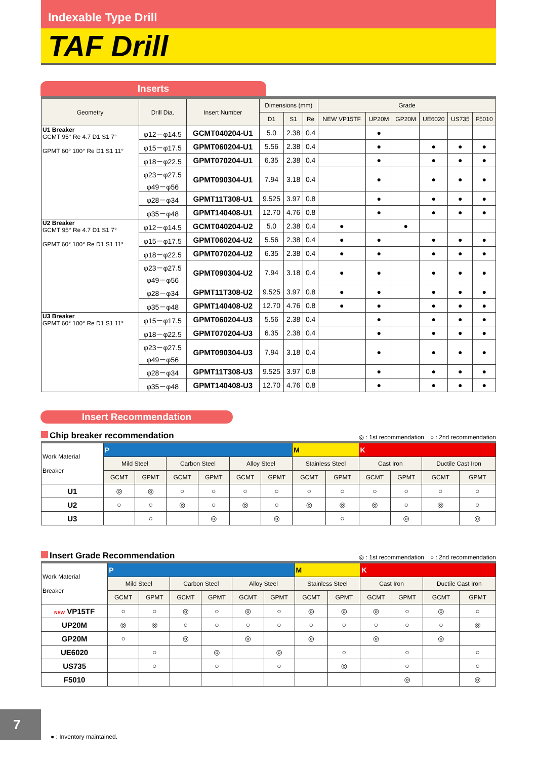Indexable Type Drill
TAF Drill
Inserts
| Geometry | Drill Dia. | Insert Number | Dimensions (mm) | | | Grade | | | | | |
| --- | --- | --- | --- | --- | --- | --- | --- | --- | --- | --- | --- |
| | | | D1 | S1 | Re | NEW VP15TF | UP20M | GP20M | UE6020 | US735 | F5010 |
| U1 Breaker GCMT 95° Re 4.7 D1 S1 7° GPMT 60° 100° Re D1 S1 11° | φ12－φ14.5 | GCMT040204-U1 | 5.0 | 2.38 | 0.4 | | ● | | | | |
| | φ15－φ17.5 | GPMT060204-U1 | 5.56 | 2.38 | 0.4 | | ● | | ● | ● | ● |
| | φ18－φ22.5 | GPMT070204-U1 | 6.35 | 2.38 | 0.4 | | ● | | ● | ● | ● |
| | φ23－φ27.5 φ49－φ56 | GPMT090304-U1 | 7.94 | 3.18 | 0.4 | | ● | | ● | ● | ● |
| | φ28－φ34 | GPMT11T308-U1 | 9.525 | 3.97 | 0.8 | | ● | | ● | ● | ● |
| | φ35－φ48 | GPMT140408-U1 | 12.70 | 4.76 | 0.8 | | ● | | ● | ● | ● |
| U2 Breaker GCMT 95° Re 4.7 D1 S1 7° GPMT 60° 100° Re D1 S1 11° | φ12－φ14.5 | GCMT040204-U2 | 5.0 | 2.38 | 0.4 | ● | | ● | | | |
| | φ15－φ17.5 | GPMT060204-U2 | 5.56 | 2.38 | 0.4 | ● | ● | | ● | ● | ● |
| | φ18－φ22.5 | GPMT070204-U2 | 6.35 | 2.38 | 0.4 | ● | ● | | ● | ● | ● |
| | φ23－φ27.5 φ49－φ56 | GPMT090304-U2 | 7.94 | 3.18 | 0.4 | ● | ● | | ● | ● | ● |
| | φ28－φ34 | GPMT11T308-U2 | 9.525 | 3.97 | 0.8 | ● | ● | | ● | ● | ● |
| | φ35－φ48 | GPMT140408-U2 | 12.70 | 4.76 | 0.8 | ● | ● | | ● | ● | ● |
| U3 Breaker GPMT 60° 100° Re D1 S1 11° | φ15－φ17.5 | GPMT060204-U3 | 5.56 | 2.38 | 0.4 | | ● | | ● | ● | ● |
| | φ18－φ22.5 | GPMT070204-U3 | 6.35 | 2.38 | 0.4 | | ● | | ● | ● | ● |
| | φ23－φ27.5 φ49－φ56 | GPMT090304-U3 | 7.94 | 3.18 | 0.4 | | ● | | ● | ● | ● |
| | φ28－φ34 | GPMT11T308-U3 | 9.525 | 3.97 | 0.8 | | ● | | ● | ● | ● |
| | φ35－φ48 | GPMT140408-U3 | 12.70 | 4.76 | 0.8 | | ● | | ● | ● | ● |
Insert Recommendation
Chip breaker recommendation ◎ : 1st recommendation　○ : 2nd recommendation
| Work Material Breaker | P | | | | | | M | | K | | | |
| | Mild Steel | | Carbon Steel | | Alloy Steel | | Stainless Steel | | Cast Iron | | Ductile Cast Iron | |
| | GCMT | GPMT | GCMT | GPMT | GCMT | GPMT | GCMT | GPMT | GCMT | GPMT | GCMT | GPMT |
| U1 | ◎ | ◎ | ○ | ○ | ○ | ○ | ○ | ○ | ○ | ○ | ○ | ○ |
| U2 | ○ | ○ | ◎ | ○ | ◎ | ○ | ◎ | ◎ | ◎ | ○ | ◎ | ○ |
| U3 | | ○ | | ◎ | | ◎ | | ○ | | ◎ | | ◎ |
Insert Grade Recommendation ◎ : 1st recommendation　○ : 2nd recommendation
| Work Material Breaker | P | | | | | | M | | K | | | |
| | Mild Steel | | Carbon Steel | | Alloy Steel | | Stainless Steel | | Cast Iron | | Ductile Cast Iron | |
| | GCMT | GPMT | GCMT | GPMT | GCMT | GPMT | GCMT | GPMT | GCMT | GPMT | GCMT | GPMT |
| NEW VP15TF | ○ | ○ | ◎ | ○ | ◎ | ○ | ◎ | ◎ | ◎ | ○ | ◎ | ○ |
| UP20M | ◎ | ◎ | ○ | ○ | ○ | ○ | ○ | ○ | ○ | ○ | ○ | ◎ |
| GP20M | ○ | | ◎ | | ◎ | | ◎ | | ◎ | | ◎ | |
| UE6020 | | ○ | | ◎ | | ◎ | | ○ | | ○ | | ○ |
| US735 | | ○ | | ○ | | ○ | | ◎ | | ○ | | ○ |
| F5010 | | | | | | | | | | ◎ | | ◎ |
7
● : Inventory maintained.